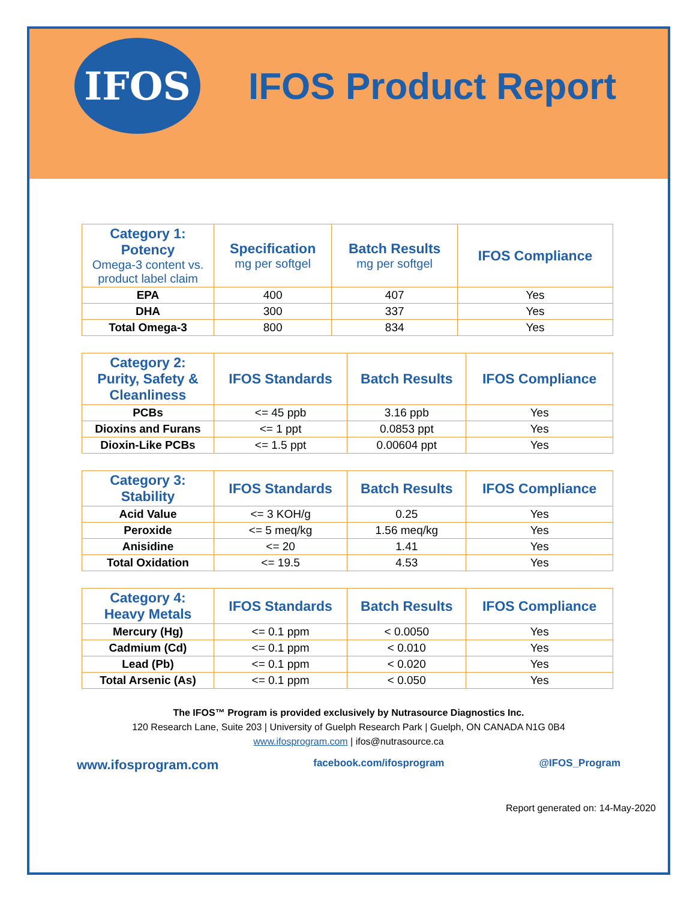IFOS
IFOS Product Report
| Category 1: Potency Omega-3 content vs. product label claim | Specification mg per softgel | Batch Results mg per softgel | IFOS Compliance |
| --- | --- | --- | --- |
| EPA | 400 | 407 | Yes |
| DHA | 300 | 337 | Yes |
| Total Omega-3 | 800 | 834 | Yes |
| Category 2: Purity, Safety & Cleanliness | IFOS Standards | Batch Results | IFOS Compliance |
| --- | --- | --- | --- |
| PCBs | <= 45 ppb | 3.16 ppb | Yes |
| Dioxins and Furans | <= 1 ppt | 0.0853 ppt | Yes |
| Dioxin-Like PCBs | <= 1.5 ppt | 0.00604 ppt | Yes |
| Category 3: Stability | IFOS Standards | Batch Results | IFOS Compliance |
| --- | --- | --- | --- |
| Acid Value | <= 3 KOH/g | 0.25 | Yes |
| Peroxide | <= 5 meq/kg | 1.56 meq/kg | Yes |
| Anisidine | <= 20 | 1.41 | Yes |
| Total Oxidation | <= 19.5 | 4.53 | Yes |
| Category 4: Heavy Metals | IFOS Standards | Batch Results | IFOS Compliance |
| --- | --- | --- | --- |
| Mercury (Hg) | <= 0.1 ppm | < 0.0050 | Yes |
| Cadmium (Cd) | <= 0.1 ppm | < 0.010 | Yes |
| Lead (Pb) | <= 0.1 ppm | < 0.020 | Yes |
| Total Arsenic (As) | <= 0.1 ppm | < 0.050 | Yes |
The IFOS™ Program is provided exclusively by Nutrasource Diagnostics Inc.
120 Research Lane, Suite 203 | University of Guelph Research Park | Guelph, ON CANADA N1G 0B4
www.ifosprogram.com | ifos@nutrasource.ca
www.ifosprogram.com facebook.com/ifosprogram @IFOS_Program
Report generated on: 14-May-2020